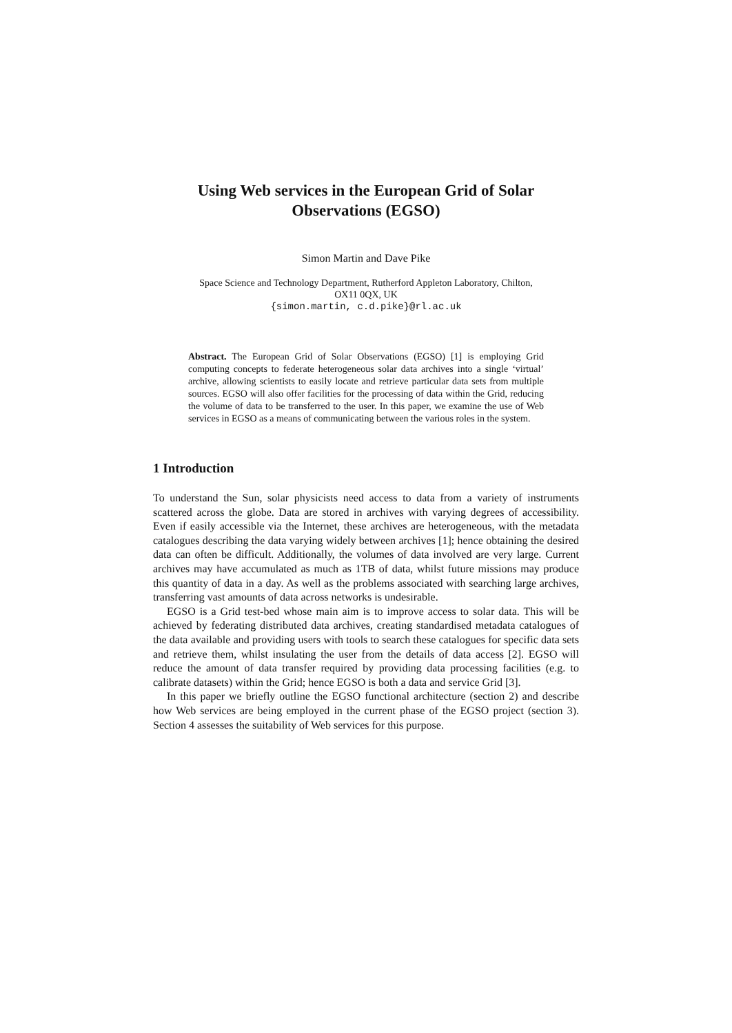Using Web services in the European Grid of Solar
Observations (EGSO)
Simon Martin and Dave Pike
Space Science and Technology Department, Rutherford Appleton Laboratory, Chilton,
OX11 0QX, UK
{simon.martin, c.d.pike}@rl.ac.uk
Abstract. The European Grid of Solar Observations (EGSO) [1] is employing Grid computing concepts to federate heterogeneous solar data archives into a single ‘virtual’ archive, allowing scientists to easily locate and retrieve particular data sets from multiple sources. EGSO will also offer facilities for the processing of data within the Grid, reducing the volume of data to be transferred to the user. In this paper, we examine the use of Web services in EGSO as a means of communicating between the various roles in the system.
1 Introduction
To understand the Sun, solar physicists need access to data from a variety of instruments scattered across the globe. Data are stored in archives with varying degrees of accessibility. Even if easily accessible via the Internet, these archives are heterogeneous, with the metadata catalogues describing the data varying widely between archives [1]; hence obtaining the desired data can often be difficult. Additionally, the volumes of data involved are very large. Current archives may have accumulated as much as 1TB of data, whilst future missions may produce this quantity of data in a day. As well as the problems associated with searching large archives, transferring vast amounts of data across networks is undesirable.
EGSO is a Grid test-bed whose main aim is to improve access to solar data. This will be achieved by federating distributed data archives, creating standardised metadata catalogues of the data available and providing users with tools to search these catalogues for specific data sets and retrieve them, whilst insulating the user from the details of data access [2]. EGSO will reduce the amount of data transfer required by providing data processing facilities (e.g. to calibrate datasets) within the Grid; hence EGSO is both a data and service Grid [3].
In this paper we briefly outline the EGSO functional architecture (section 2) and describe how Web services are being employed in the current phase of the EGSO project (section 3). Section 4 assesses the suitability of Web services for this purpose.